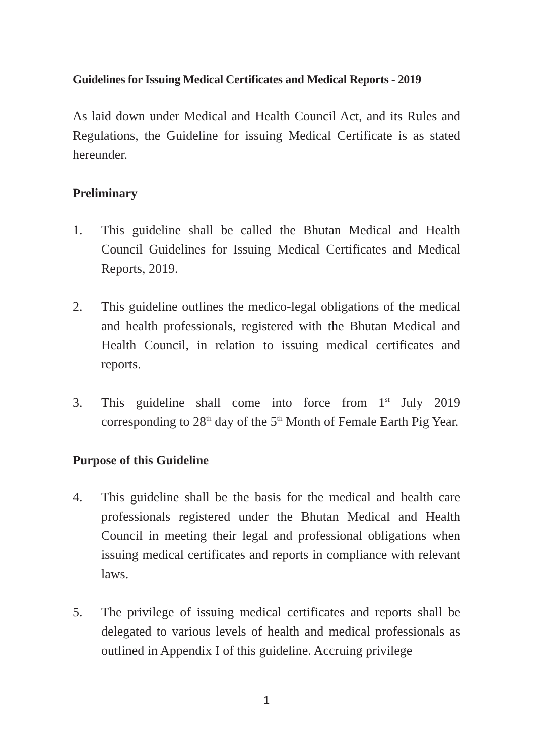Guidelines for Issuing Medical Certificates and Medical Reports - 2019
As laid down under Medical and Health Council Act, and its Rules and Regulations, the Guideline for issuing Medical Certificate is as stated hereunder.
Preliminary
1. This guideline shall be called the Bhutan Medical and Health Council Guidelines for Issuing Medical Certificates and Medical Reports, 2019.
2. This guideline outlines the medico-legal obligations of the medical and health professionals, registered with the Bhutan Medical and Health Council, in relation to issuing medical certificates and reports.
3. This guideline shall come into force from 1<sup>st</sup> July 2019 corresponding to 28<sup>th</sup> day of the 5<sup>th</sup> Month of Female Earth Pig Year.
Purpose of this Guideline
4. This guideline shall be the basis for the medical and health care professionals registered under the Bhutan Medical and Health Council in meeting their legal and professional obligations when issuing medical certificates and reports in compliance with relevant laws.
5. The privilege of issuing medical certificates and reports shall be delegated to various levels of health and medical professionals as outlined in Appendix I of this guideline. Accruing privilege
1